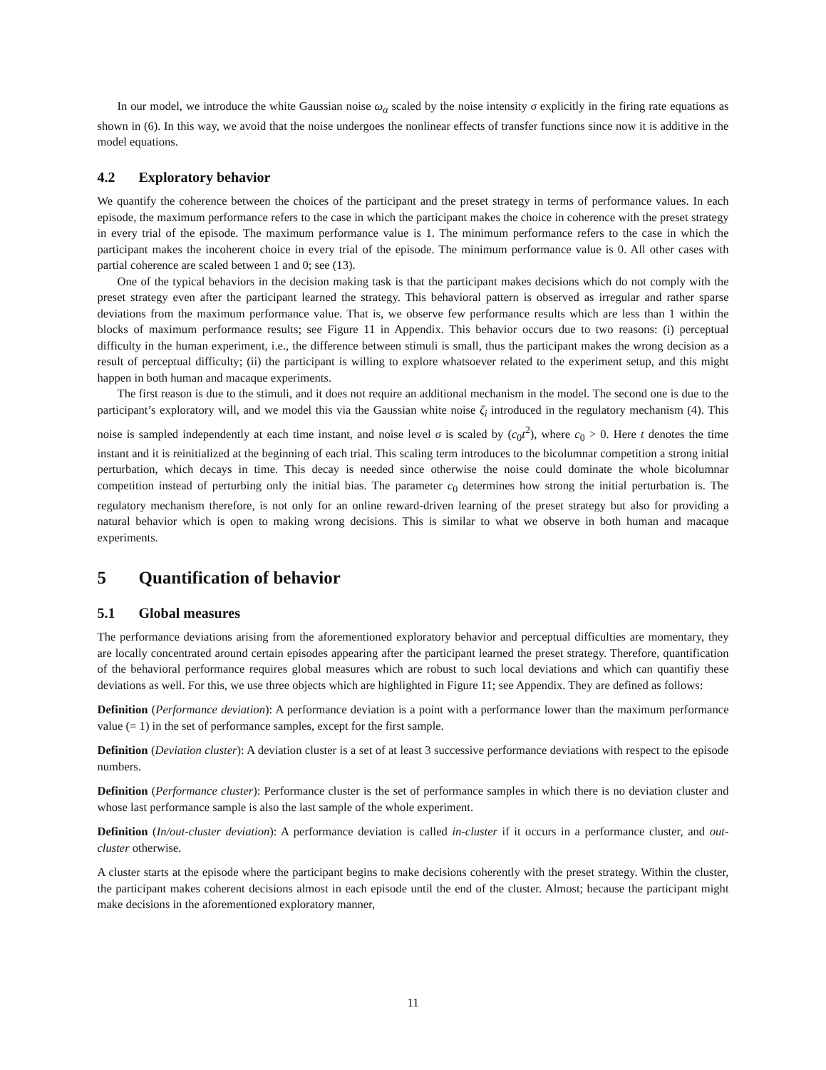In our model, we introduce the white Gaussian noise ω<sub>α</sub> scaled by the noise intensity σ explicitly in the firing rate equations as shown in (6). In this way, we avoid that the noise undergoes the nonlinear effects of transfer functions since now it is additive in the model equations.
4.2 Exploratory behavior
We quantify the coherence between the choices of the participant and the preset strategy in terms of performance values. In each episode, the maximum performance refers to the case in which the participant makes the choice in coherence with the preset strategy in every trial of the episode. The maximum performance value is 1. The minimum performance refers to the case in which the participant makes the incoherent choice in every trial of the episode. The minimum performance value is 0. All other cases with partial coherence are scaled between 1 and 0; see (13).
One of the typical behaviors in the decision making task is that the participant makes decisions which do not comply with the preset strategy even after the participant learned the strategy. This behavioral pattern is observed as irregular and rather sparse deviations from the maximum performance value. That is, we observe few performance results which are less than 1 within the blocks of maximum performance results; see Figure 11 in Appendix. This behavior occurs due to two reasons: (i) perceptual difficulty in the human experiment, i.e., the difference between stimuli is small, thus the participant makes the wrong decision as a result of perceptual difficulty; (ii) the participant is willing to explore whatsoever related to the experiment setup, and this might happen in both human and macaque experiments.
The first reason is due to the stimuli, and it does not require an additional mechanism in the model. The second one is due to the participant’s exploratory will, and we model this via the Gaussian white noise ζ<sub>i</sub> introduced in the regulatory mechanism (4). This noise is sampled independently at each time instant, and noise level σ is scaled by (c<sub>0</sub>t<sup>2</sup>), where c<sub>0</sub> > 0. Here t denotes the time instant and it is reinitialized at the beginning of each trial. This scaling term introduces to the bicolumnar competition a strong initial perturbation, which decays in time. This decay is needed since otherwise the noise could dominate the whole bicolumnar competition instead of perturbing only the initial bias. The parameter c<sub>0</sub> determines how strong the initial perturbation is. The regulatory mechanism therefore, is not only for an online reward-driven learning of the preset strategy but also for providing a natural behavior which is open to making wrong decisions. This is similar to what we observe in both human and macaque experiments.
5 Quantification of behavior
5.1 Global measures
The performance deviations arising from the aforementioned exploratory behavior and perceptual difficulties are momentary, they are locally concentrated around certain episodes appearing after the participant learned the preset strategy. Therefore, quantification of the behavioral performance requires global measures which are robust to such local deviations and which can quantifiy these deviations as well. For this, we use three objects which are highlighted in Figure 11; see Appendix. They are defined as follows:
Definition (Performance deviation): A performance deviation is a point with a performance lower than the maximum performance value (= 1) in the set of performance samples, except for the first sample.
Definition (Deviation cluster): A deviation cluster is a set of at least 3 successive performance deviations with respect to the episode numbers.
Definition (Performance cluster): Performance cluster is the set of performance samples in which there is no deviation cluster and whose last performance sample is also the last sample of the whole experiment.
Definition (In/out-cluster deviation): A performance deviation is called in-cluster if it occurs in a performance cluster, and out-cluster otherwise.
A cluster starts at the episode where the participant begins to make decisions coherently with the preset strategy. Within the cluster, the participant makes coherent decisions almost in each episode until the end of the cluster. Almost; because the participant might make decisions in the aforementioned exploratory manner,
11